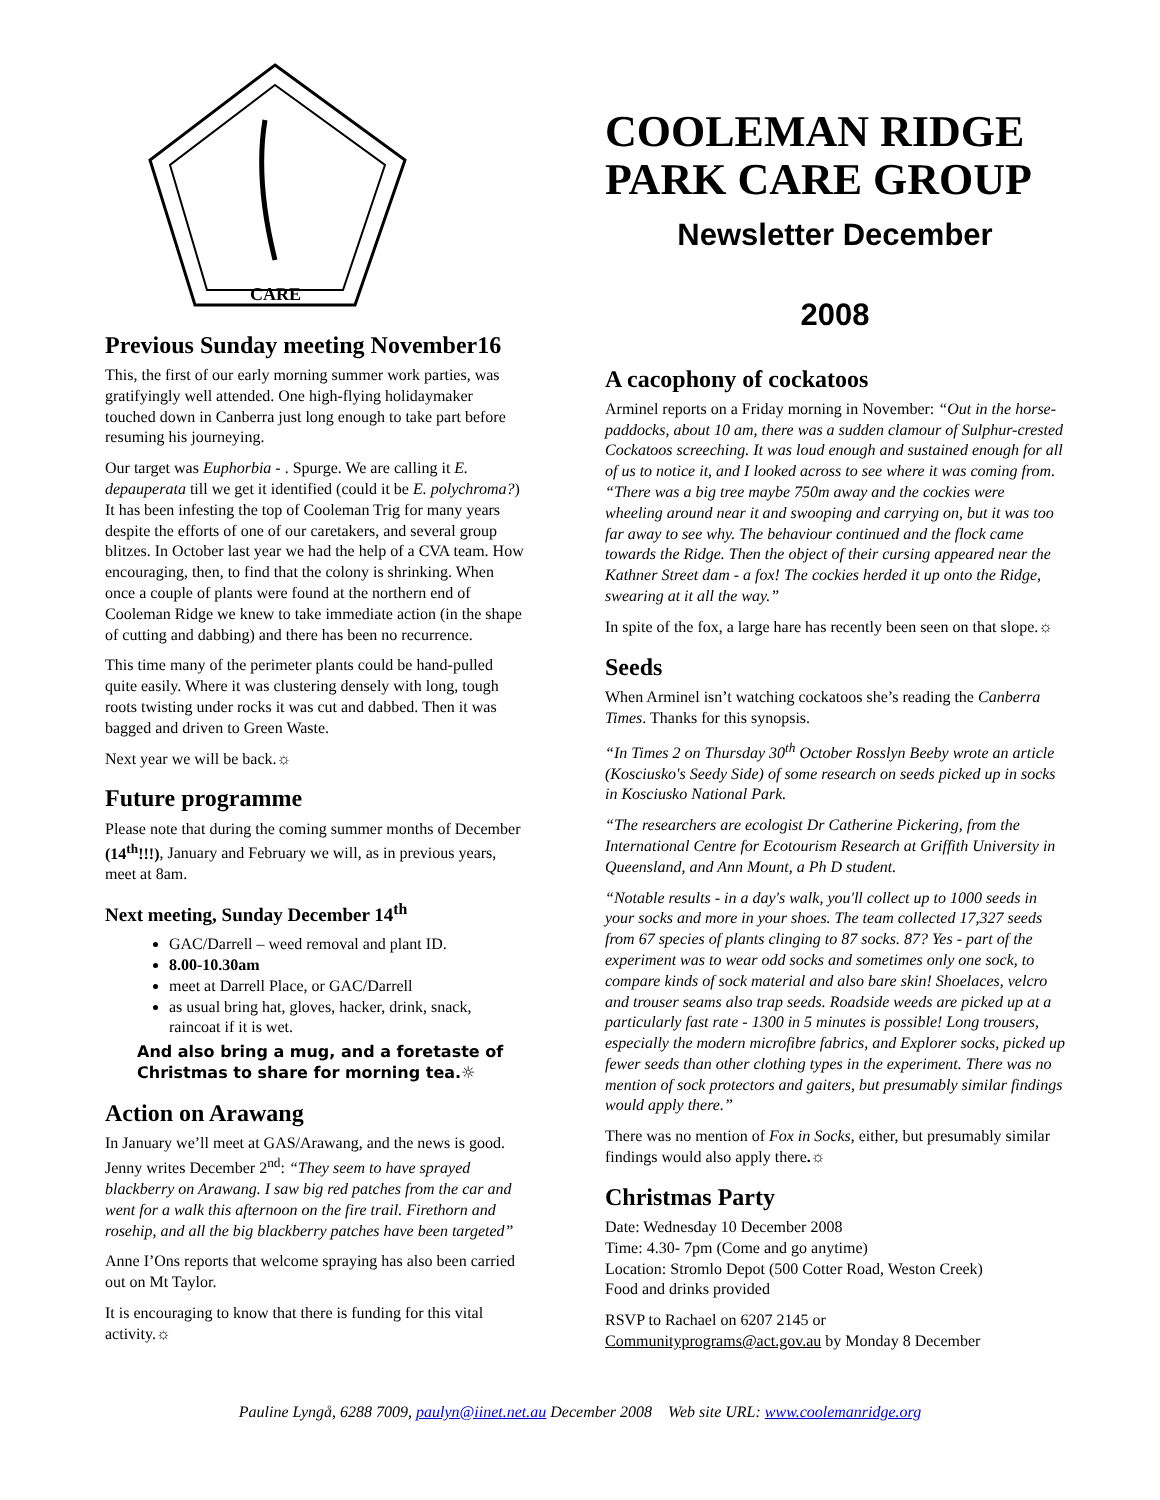CARE
Previous Sunday meeting November16
This, the first of our early morning summer work parties, was gratifyingly well attended. One high-flying holidaymaker touched down in Canberra just long enough to take part before resuming his journeying.
Our target was Euphorbia - . Spurge. We are calling it E. depauperata till we get it identified (could it be E. polychroma?) It has been infesting the top of Cooleman Trig for many years despite the efforts of one of our caretakers, and several group blitzes. In October last year we had the help of a CVA team. How encouraging, then, to find that the colony is shrinking. When once a couple of plants were found at the northern end of Cooleman Ridge we knew to take immediate action (in the shape of cutting and dabbing) and there has been no recurrence.
This time many of the perimeter plants could be hand-pulled quite easily. Where it was clustering densely with long, tough roots twisting under rocks it was cut and dabbed. Then it was bagged and driven to Green Waste.
Next year we will be back.☼
Future programme
Please note that during the coming summer months of December (14<sup>th</sup>!!!), January and February we will, as in previous years, meet at 8am.
Next meeting, Sunday December 14<sup>th</sup>
GAC/Darrell – weed removal and plant ID.
8.00-10.30am
meet at Darrell Place, or GAC/Darrell
as usual bring hat, gloves, hacker, drink, snack, raincoat if it is wet.
And also bring a mug, and a foretaste of Christmas to share for morning tea.☼
Action on Arawang
In January we’ll meet at GAS/Arawang, and the news is good. Jenny writes December 2<sup>nd</sup>: “They seem to have sprayed blackberry on Arawang. I saw big red patches from the car and went for a walk this afternoon on the fire trail. Firethorn and rosehip, and all the big blackberry patches have been targeted”
Anne I’Ons reports that welcome spraying has also been carried out on Mt Taylor.
It is encouraging to know that there is funding for this vital activity.☼
COOLEMAN RIDGE PARK CARE GROUP
Newsletter December
2008
A cacophony of cockatoos
Arminel reports on a Friday morning in November: “Out in the horse-paddocks, about 10 am, there was a sudden clamour of Sulphur-crested Cockatoos screeching. It was loud enough and sustained enough for all of us to notice it, and I looked across to see where it was coming from.
“There was a big tree maybe 750m away and the cockies were wheeling around near it and swooping and carrying on, but it was too far away to see why. The behaviour continued and the flock came towards the Ridge. Then the object of their cursing appeared near the Kathner Street dam - a fox! The cockies herded it up onto the Ridge, swearing at it all the way.”
In spite of the fox, a large hare has recently been seen on that slope.☼
Seeds
When Arminel isn’t watching cockatoos she’s reading the Canberra Times. Thanks for this synopsis.
“In Times 2 on Thursday 30<sup>th</sup> October Rosslyn Beeby wrote an article (Kosciusko's Seedy Side) of some research on seeds picked up in socks in Kosciusko National Park.
“The researchers are ecologist Dr Catherine Pickering, from the International Centre for Ecotourism Research at Griffith University in Queensland, and Ann Mount, a Ph D student.
“Notable results - in a day's walk, you'll collect up to 1000 seeds in your socks and more in your shoes. The team collected 17,327 seeds from 67 species of plants clinging to 87 socks. 87? Yes - part of the experiment was to wear odd socks and sometimes only one sock, to compare kinds of sock material and also bare skin! Shoelaces, velcro and trouser seams also trap seeds. Roadside weeds are picked up at a particularly fast rate - 1300 in 5 minutes is possible! Long trousers, especially the modern microfibre fabrics, and Explorer socks, picked up fewer seeds than other clothing types in the experiment. There was no mention of sock protectors and gaiters, but presumably similar findings would apply there.”
There was no mention of Fox in Socks, either, but presumably similar findings would also apply there.☼
Christmas Party
Date: Wednesday 10 December 2008
Time: 4.30- 7pm (Come and go anytime)
Location: Stromlo Depot (500 Cotter Road, Weston Creek)
Food and drinks provided
RSVP to Rachael on 6207 2145 or
Communityprograms@act.gov.au by Monday 8 December
Pauline Lyngå, 6288 7009, paulyn@iinet.net.au December 2008 Web site URL: www.coolemanridge.org